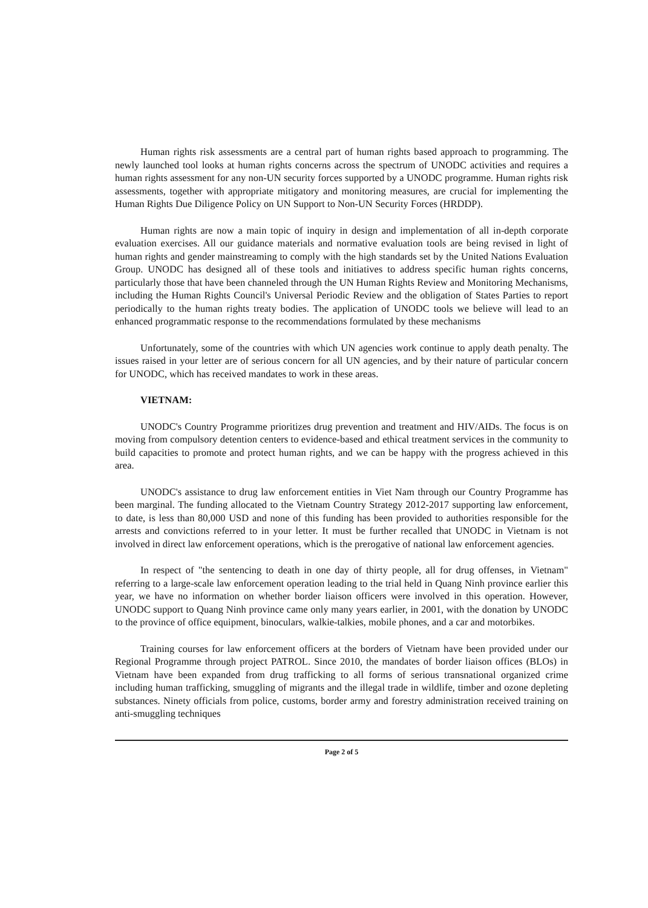Human rights risk assessments are a central part of human rights based approach to programming. The newly launched tool looks at human rights concerns across the spectrum of UNODC activities and requires a human rights assessment for any non-UN security forces supported by a UNODC programme. Human rights risk assessments, together with appropriate mitigatory and monitoring measures, are crucial for implementing the Human Rights Due Diligence Policy on UN Support to Non-UN Security Forces (HRDDP).
Human rights are now a main topic of inquiry in design and implementation of all in-depth corporate evaluation exercises. All our guidance materials and normative evaluation tools are being revised in light of human rights and gender mainstreaming to comply with the high standards set by the United Nations Evaluation Group. UNODC has designed all of these tools and initiatives to address specific human rights concerns, particularly those that have been channeled through the UN Human Rights Review and Monitoring Mechanisms, including the Human Rights Council's Universal Periodic Review and the obligation of States Parties to report periodically to the human rights treaty bodies. The application of UNODC tools we believe will lead to an enhanced programmatic response to the recommendations formulated by these mechanisms
Unfortunately, some of the countries with which UN agencies work continue to apply death penalty. The issues raised in your letter are of serious concern for all UN agencies, and by their nature of particular concern for UNODC, which has received mandates to work in these areas.
VIETNAM:
UNODC's Country Programme prioritizes drug prevention and treatment and HIV/AIDs. The focus is on moving from compulsory detention centers to evidence-based and ethical treatment services in the community to build capacities to promote and protect human rights, and we can be happy with the progress achieved in this area.
UNODC's assistance to drug law enforcement entities in Viet Nam through our Country Programme has been marginal. The funding allocated to the Vietnam Country Strategy 2012-2017 supporting law enforcement, to date, is less than 80,000 USD and none of this funding has been provided to authorities responsible for the arrests and convictions referred to in your letter. It must be further recalled that UNODC in Vietnam is not involved in direct law enforcement operations, which is the prerogative of national law enforcement agencies.
In respect of "the sentencing to death in one day of thirty people, all for drug offenses, in Vietnam" referring to a large-scale law enforcement operation leading to the trial held in Quang Ninh province earlier this year, we have no information on whether border liaison officers were involved in this operation. However, UNODC support to Quang Ninh province came only many years earlier, in 2001, with the donation by UNODC to the province of office equipment, binoculars, walkie-talkies, mobile phones, and a car and motorbikes.
Training courses for law enforcement officers at the borders of Vietnam have been provided under our Regional Programme through project PATROL. Since 2010, the mandates of border liaison offices (BLOs) in Vietnam have been expanded from drug trafficking to all forms of serious transnational organized crime including human trafficking, smuggling of migrants and the illegal trade in wildlife, timber and ozone depleting substances. Ninety officials from police, customs, border army and forestry administration received training on anti-smuggling techniques
Page 2 of 5